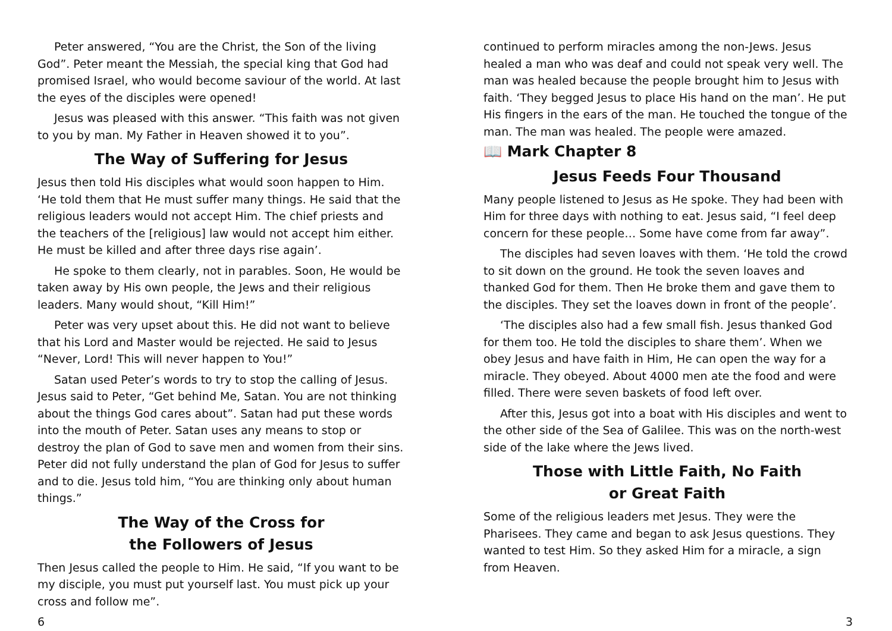Peter answered, “You are the Christ, the Son of the living God”. Peter meant the Messiah, the special king that God had promised Israel, who would become saviour of the world. At last the eyes of the disciples were opened!
Jesus was pleased with this answer. “This faith was not given to you by man. My Father in Heaven showed it to you”.
The Way of Suffering for Jesus
Jesus then told His disciples what would soon happen to Him. ‘He told them that He must suffer many things. He said that the religious leaders would not accept Him. The chief priests and the teachers of the [religious] law would not accept him either. He must be killed and after three days rise again’.
He spoke to them clearly, not in parables. Soon, He would be taken away by His own people, the Jews and their religious leaders. Many would shout, “Kill Him!”
Peter was very upset about this. He did not want to believe that his Lord and Master would be rejected. He said to Jesus “Never, Lord! This will never happen to You!”
Satan used Peter’s words to try to stop the calling of Jesus. Jesus said to Peter, “Get behind Me, Satan. You are not thinking about the things God cares about”. Satan had put these words into the mouth of Peter. Satan uses any means to stop or destroy the plan of God to save men and women from their sins. Peter did not fully understand the plan of God for Jesus to suffer and to die. Jesus told him, “You are thinking only about human things.”
The Way of the Cross for
the Followers of Jesus
Then Jesus called the people to Him. He said, “If you want to be my disciple, you must put yourself last. You must pick up your cross and follow me”.
continued to perform miracles among the non-Jews. Jesus healed a man who was deaf and could not speak very well. The man was healed because the people brought him to Jesus with faith. ‘They begged Jesus to place His hand on the man’. He put His fingers in the ears of the man. He touched the tongue of the man. The man was healed. The people were amazed.
📖 Mark Chapter 8
Jesus Feeds Four Thousand
Many people listened to Jesus as He spoke. They had been with Him for three days with nothing to eat. Jesus said, “I feel deep concern for these people… Some have come from far away”.
The disciples had seven loaves with them. ‘He told the crowd to sit down on the ground. He took the seven loaves and thanked God for them. Then He broke them and gave them to the disciples. They set the loaves down in front of the people’.
‘The disciples also had a few small fish. Jesus thanked God for them too. He told the disciples to share them’. When we obey Jesus and have faith in Him, He can open the way for a miracle. They obeyed. About 4000 men ate the food and were filled. There were seven baskets of food left over.
After this, Jesus got into a boat with His disciples and went to the other side of the Sea of Galilee. This was on the north-west side of the lake where the Jews lived.
Those with Little Faith, No Faith
or Great Faith
Some of the religious leaders met Jesus. They were the Pharisees. They came and began to ask Jesus questions. They wanted to test Him. So they asked Him for a miracle, a sign from Heaven.
6 3